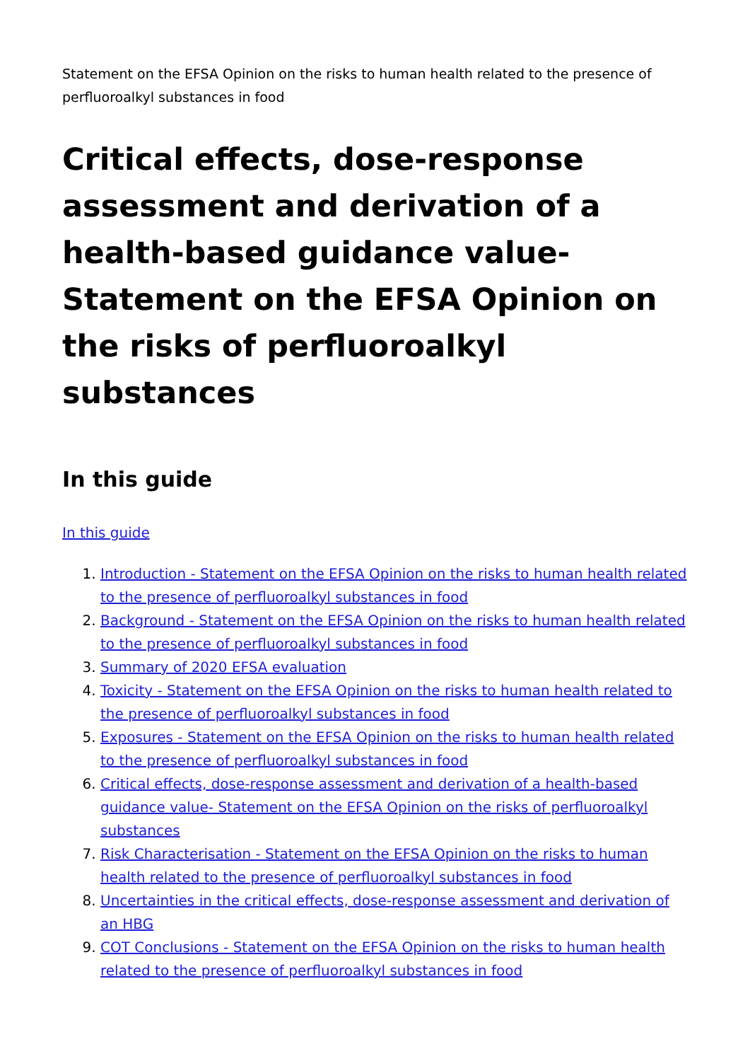Statement on the EFSA Opinion on the risks to human health related to the presence of perfluoroalkyl substances in food
Critical effects, dose-response assessment and derivation of a health-based guidance value- Statement on the EFSA Opinion on the risks of perfluoroalkyl substances
In this guide
In this guide
1. Introduction - Statement on the EFSA Opinion on the risks to human health related to the presence of perfluoroalkyl substances in food
2. Background - Statement on the EFSA Opinion on the risks to human health related to the presence of perfluoroalkyl substances in food
3. Summary of 2020 EFSA evaluation
4. Toxicity - Statement on the EFSA Opinion on the risks to human health related to the presence of perfluoroalkyl substances in food
5. Exposures - Statement on the EFSA Opinion on the risks to human health related to the presence of perfluoroalkyl substances in food
6. Critical effects, dose-response assessment and derivation of a health-based guidance value- Statement on the EFSA Opinion on the risks of perfluoroalkyl substances
7. Risk Characterisation - Statement on the EFSA Opinion on the risks to human health related to the presence of perfluoroalkyl substances in food
8. Uncertainties in the critical effects, dose-response assessment and derivation of an HBG
9. COT Conclusions - Statement on the EFSA Opinion on the risks to human health related to the presence of perfluoroalkyl substances in food